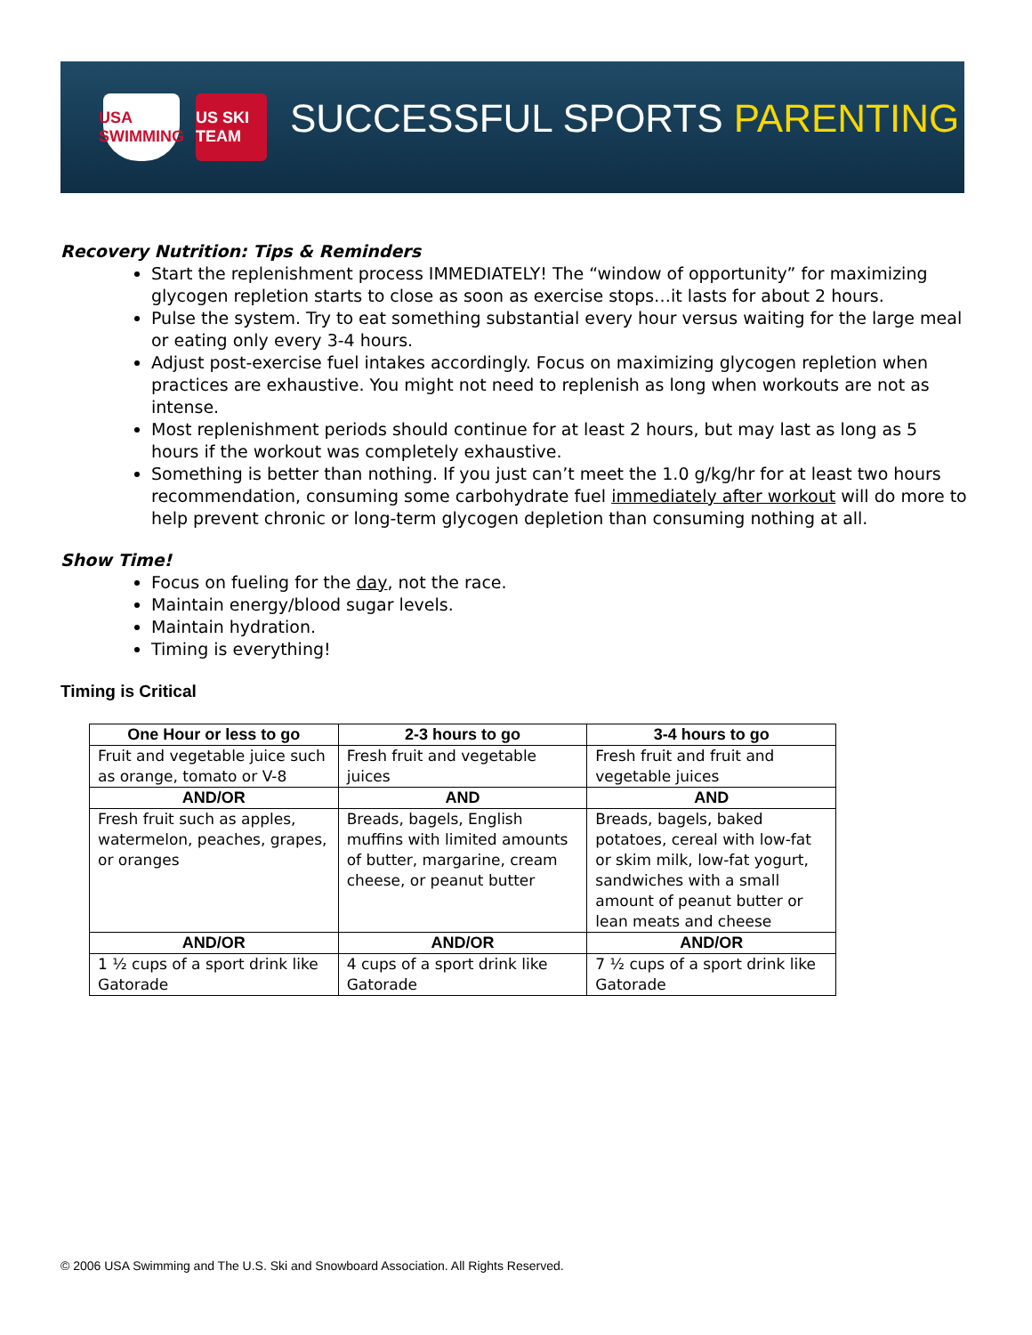USA SWIMMING
US SKI TEAM
SUCCESSFUL SPORTS PARENTING
Recovery Nutrition: Tips & Reminders
Start the replenishment process IMMEDIATELY! The “window of opportunity” for maximizing glycogen repletion starts to close as soon as exercise stops…it lasts for about 2 hours.
Pulse the system. Try to eat something substantial every hour versus waiting for the large meal or eating only every 3-4 hours.
Adjust post-exercise fuel intakes accordingly. Focus on maximizing glycogen repletion when practices are exhaustive. You might not need to replenish as long when workouts are not as intense.
Most replenishment periods should continue for at least 2 hours, but may last as long as 5 hours if the workout was completely exhaustive.
Something is better than nothing. If you just can’t meet the 1.0 g/kg/hr for at least two hours recommendation, consuming some carbohydrate fuel immediately after workout will do more to help prevent chronic or long-term glycogen depletion than consuming nothing at all.
Show Time!
Focus on fueling for the day, not the race.
Maintain energy/blood sugar levels.
Maintain hydration.
Timing is everything!
Timing is Critical
| One Hour or less to go | 2-3 hours to go | 3-4 hours to go |
| --- | --- | --- |
| Fruit and vegetable juice such as orange, tomato or V-8 | Fresh fruit and vegetable juices | Fresh fruit and fruit and vegetable juices |
| AND/OR | AND | AND |
| Fresh fruit such as apples, watermelon, peaches, grapes, or oranges | Breads, bagels, English muffins with limited amounts of butter, margarine, cream cheese, or peanut butter | Breads, bagels, baked potatoes, cereal with low-fat or skim milk, low-fat yogurt, sandwiches with a small amount of peanut butter or lean meats and cheese |
| AND/OR | AND/OR | AND/OR |
| 1 ½ cups of a sport drink like Gatorade | 4 cups of a sport drink like Gatorade | 7 ½ cups of a sport drink like Gatorade |
© 2006 USA Swimming and The U.S. Ski and Snowboard Association. All Rights Reserved.